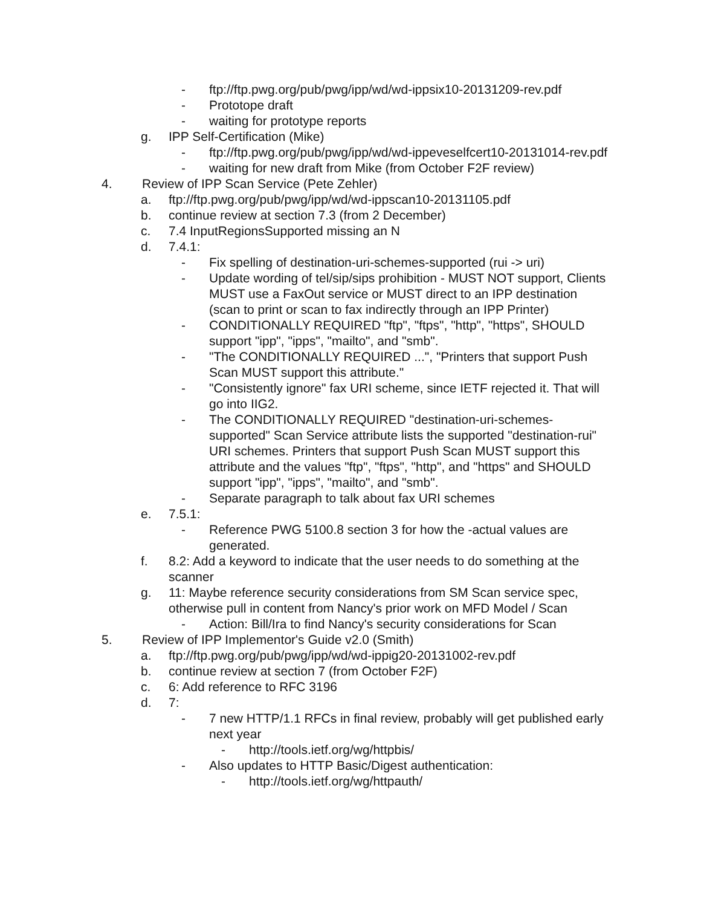- ftp://ftp.pwg.org/pub/pwg/ipp/wd/wd-ippsix10-20131209-rev.pdf
- Prototope draft
- waiting for prototype reports
g. IPP Self-Certification (Mike)
- ftp://ftp.pwg.org/pub/pwg/ipp/wd/wd-ippeveselfcert10-20131014-rev.pdf
- waiting for new draft from Mike (from October F2F review)
4. Review of IPP Scan Service (Pete Zehler)
a. ftp://ftp.pwg.org/pub/pwg/ipp/wd/wd-ippscan10-20131105.pdf
b. continue review at section 7.3 (from 2 December)
c. 7.4 InputRegionsSupported missing an N
d. 7.4.1:
- Fix spelling of destination-uri-schemes-supported (rui -> uri)
- Update wording of tel/sip/sips prohibition - MUST NOT support, Clients MUST use a FaxOut service or MUST direct to an IPP destination (scan to print or scan to fax indirectly through an IPP Printer)
- CONDITIONALLY REQUIRED "ftp", "ftps", "http", "https", SHOULD support "ipp", "ipps", "mailto", and "smb".
- "The CONDITIONALLY REQUIRED ...", "Printers that support Push Scan MUST support this attribute."
- "Consistently ignore" fax URI scheme, since IETF rejected it. That will go into IIG2.
- The CONDITIONALLY REQUIRED "destination-uri-schemes-supported" Scan Service attribute lists the supported "destination-rui" URI schemes. Printers that support Push Scan MUST support this attribute and the values "ftp", "ftps", "http", and "https" and SHOULD support "ipp", "ipps", "mailto", and "smb".
- Separate paragraph to talk about fax URI schemes
e. 7.5.1:
- Reference PWG 5100.8 section 3 for how the -actual values are generated.
f. 8.2: Add a keyword to indicate that the user needs to do something at the scanner
g. 11: Maybe reference security considerations from SM Scan service spec, otherwise pull in content from Nancy's prior work on MFD Model / Scan
- Action: Bill/Ira to find Nancy's security considerations for Scan
5. Review of IPP Implementor's Guide v2.0 (Smith)
a. ftp://ftp.pwg.org/pub/pwg/ipp/wd/wd-ippig20-20131002-rev.pdf
b. continue review at section 7 (from October F2F)
c. 6: Add reference to RFC 3196
d. 7:
- 7 new HTTP/1.1 RFCs in final review, probably will get published early next year
- http://tools.ietf.org/wg/httpbis/
- Also updates to HTTP Basic/Digest authentication:
- http://tools.ietf.org/wg/httpauth/